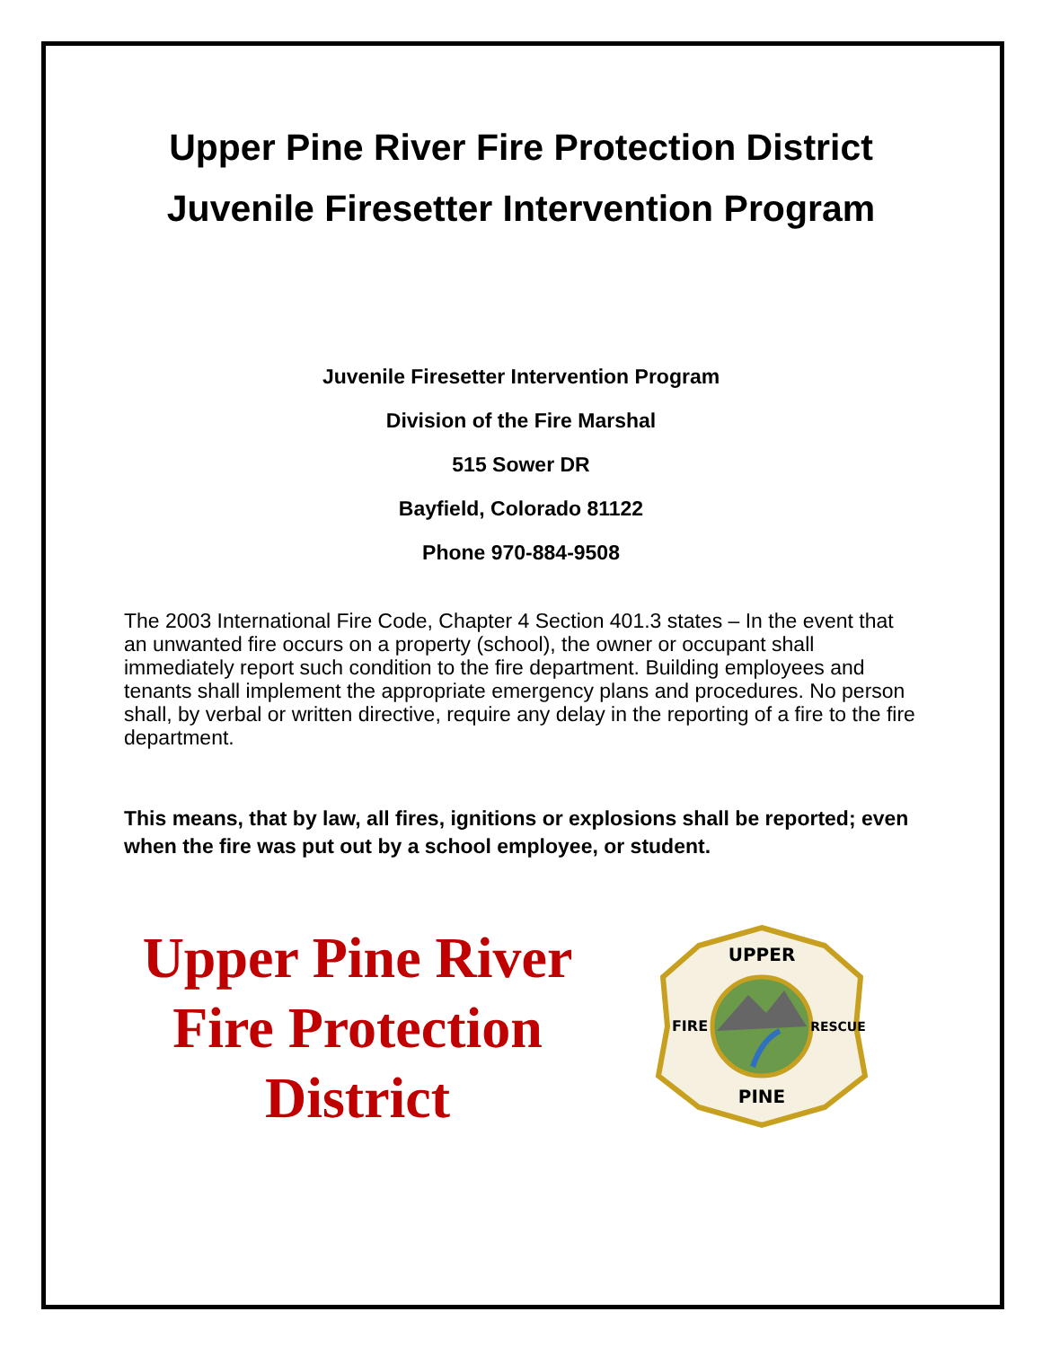Upper Pine River Fire Protection District
Juvenile Firesetter Intervention Program
Juvenile Firesetter Intervention Program
Division of the Fire Marshal
515 Sower DR
Bayfield, Colorado 81122
Phone 970-884-9508
The 2003 International Fire Code, Chapter 4 Section 401.3 states – In the event that an unwanted fire occurs on a property (school), the owner or occupant shall immediately report such condition to the fire department. Building employees and tenants shall implement the appropriate emergency plans and procedures. No person shall, by verbal or written directive, require any delay in the reporting of a fire to the fire department.
This means, that by law, all fires, ignitions or explosions shall be reported; even when the fire was put out by a school employee, or student.
Upper Pine River
Fire Protection
District
UPPER
PINE
FIRE
RESCUE